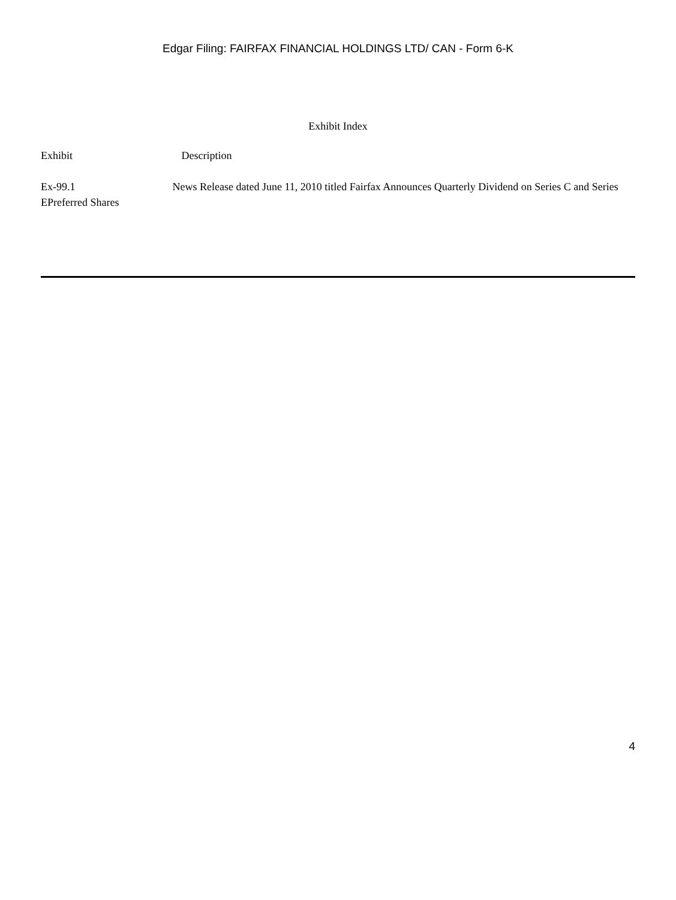Edgar Filing: FAIRFAX FINANCIAL HOLDINGS LTD/ CAN - Form 6-K
Exhibit Index
Exhibit Description
Ex-99.1 News Release dated June 11, 2010 titled Fairfax Announces Quarterly Dividend on Series C and Series EPreferred Shares
4